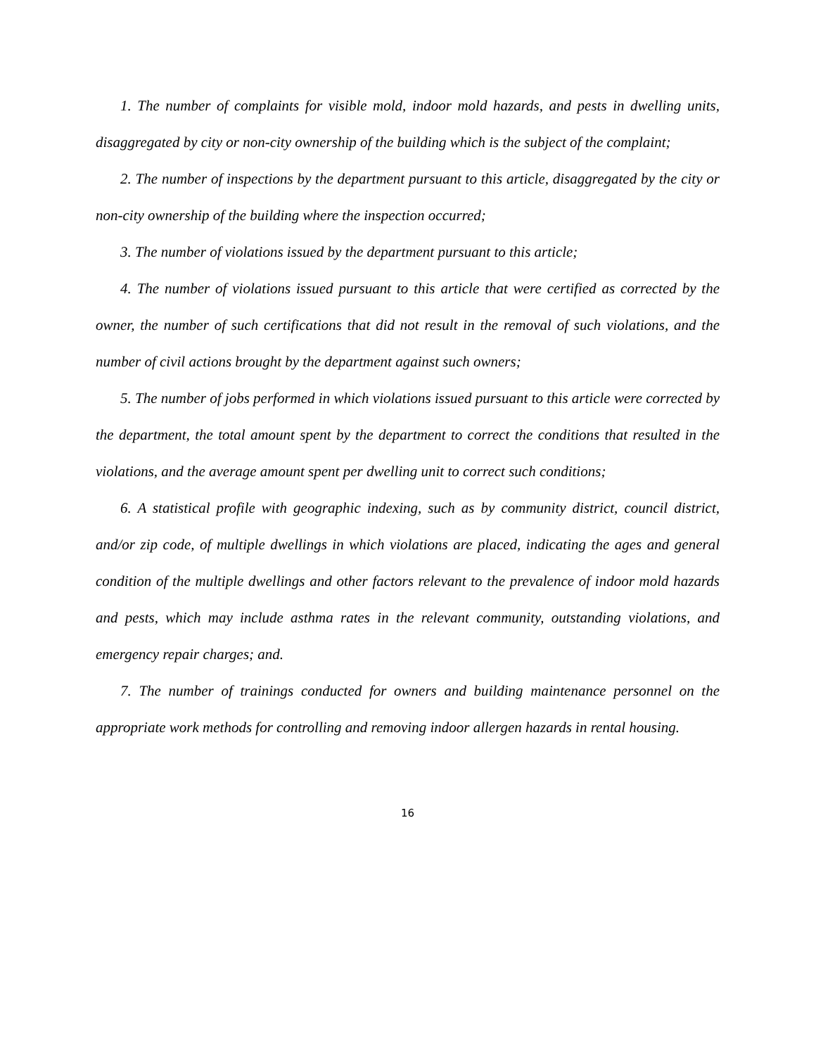1. The number of complaints for visible mold, indoor mold hazards, and pests in dwelling units, disaggregated by city or non-city ownership of the building which is the subject of the complaint;
2. The number of inspections by the department pursuant to this article, disaggregated by the city or non-city ownership of the building where the inspection occurred;
3. The number of violations issued by the department pursuant to this article;
4. The number of violations issued pursuant to this article that were certified as corrected by the owner, the number of such certifications that did not result in the removal of such violations, and the number of civil actions brought by the department against such owners;
5. The number of jobs performed in which violations issued pursuant to this article were corrected by the department, the total amount spent by the department to correct the conditions that resulted in the violations, and the average amount spent per dwelling unit to correct such conditions;
6. A statistical profile with geographic indexing, such as by community district, council district, and/or zip code, of multiple dwellings in which violations are placed, indicating the ages and general condition of the multiple dwellings and other factors relevant to the prevalence of indoor mold hazards and pests, which may include asthma rates in the relevant community, outstanding violations, and emergency repair charges; and.
7. The number of trainings conducted for owners and building maintenance personnel on the appropriate work methods for controlling and removing indoor allergen hazards in rental housing.
16